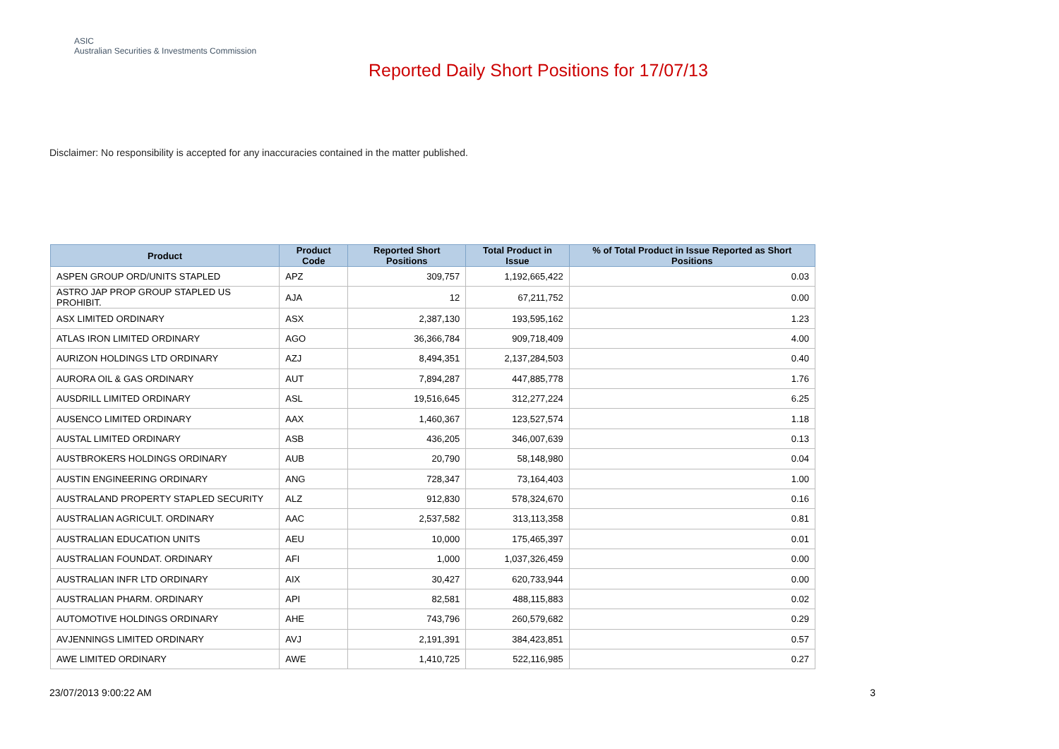ASIC
Australian Securities & Investments Commission
Reported Daily Short Positions for 17/07/13
Disclaimer: No responsibility is accepted for any inaccuracies contained in the matter published.
| Product | Product Code | Reported Short Positions | Total Product in Issue | % of Total Product in Issue Reported as Short Positions |
| --- | --- | --- | --- | --- |
| ASPEN GROUP ORD/UNITS STAPLED | APZ | 309,757 | 1,192,665,422 | 0.03 |
| ASTRO JAP PROP GROUP STAPLED US PROHIBIT. | AJA | 12 | 67,211,752 | 0.00 |
| ASX LIMITED ORDINARY | ASX | 2,387,130 | 193,595,162 | 1.23 |
| ATLAS IRON LIMITED ORDINARY | AGO | 36,366,784 | 909,718,409 | 4.00 |
| AURIZON HOLDINGS LTD ORDINARY | AZJ | 8,494,351 | 2,137,284,503 | 0.40 |
| AURORA OIL & GAS ORDINARY | AUT | 7,894,287 | 447,885,778 | 1.76 |
| AUSDRILL LIMITED ORDINARY | ASL | 19,516,645 | 312,277,224 | 6.25 |
| AUSENCO LIMITED ORDINARY | AAX | 1,460,367 | 123,527,574 | 1.18 |
| AUSTAL LIMITED ORDINARY | ASB | 436,205 | 346,007,639 | 0.13 |
| AUSTBROKERS HOLDINGS ORDINARY | AUB | 20,790 | 58,148,980 | 0.04 |
| AUSTIN ENGINEERING ORDINARY | ANG | 728,347 | 73,164,403 | 1.00 |
| AUSTRALAND PROPERTY STAPLED SECURITY | ALZ | 912,830 | 578,324,670 | 0.16 |
| AUSTRALIAN AGRICULT. ORDINARY | AAC | 2,537,582 | 313,113,358 | 0.81 |
| AUSTRALIAN EDUCATION UNITS | AEU | 10,000 | 175,465,397 | 0.01 |
| AUSTRALIAN FOUNDAT. ORDINARY | AFI | 1,000 | 1,037,326,459 | 0.00 |
| AUSTRALIAN INFR LTD ORDINARY | AIX | 30,427 | 620,733,944 | 0.00 |
| AUSTRALIAN PHARM. ORDINARY | API | 82,581 | 488,115,883 | 0.02 |
| AUTOMOTIVE HOLDINGS ORDINARY | AHE | 743,796 | 260,579,682 | 0.29 |
| AVJENNINGS LIMITED ORDINARY | AVJ | 2,191,391 | 384,423,851 | 0.57 |
| AWE LIMITED ORDINARY | AWE | 1,410,725 | 522,116,985 | 0.27 |
23/07/2013 9:00:22 AM 3